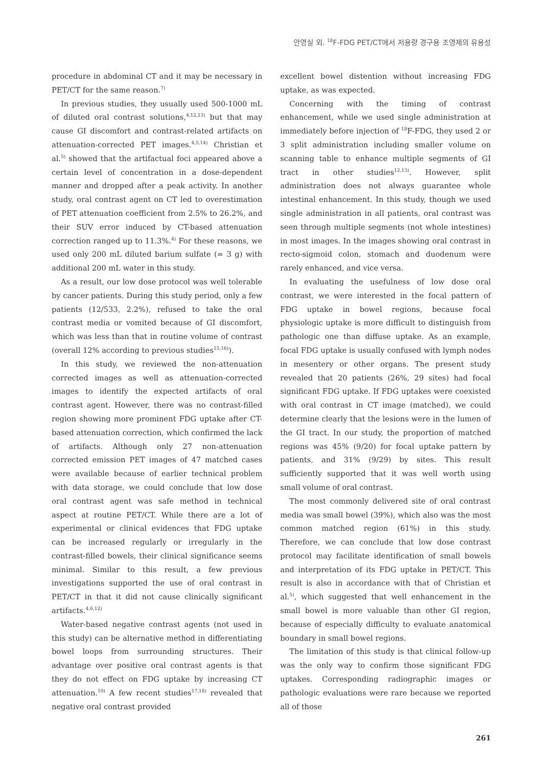안영실 외. <sup>18</sup>F-FDG PET/CT에서 저용량 경구용 조영제의 유용성
procedure in abdominal CT and it may be necessary in PET/CT for the same reason.<sup>7)</sup>
In previous studies, they usually used 500-1000 mL of diluted oral contrast solutions,<sup>4,12,13)</sup> but that may cause GI discomfort and contrast-related artifacts on attenuation-corrected PET images.<sup>4,5,14)</sup> Christian et al.<sup>5)</sup> showed that the artifactual foci appeared above a certain level of concentration in a dose-dependent manner and dropped after a peak activity. In another study, oral contrast agent on CT led to overestimation of PET attenuation coefficient from 2.5% to 26.2%, and their SUV error induced by CT-based attenuation correction ranged up to 11.3%.<sup>4)</sup> For these reasons, we used only 200 mL diluted barium sulfate (= 3 g) with additional 200 mL water in this study.
As a result, our low dose protocol was well tolerable by cancer patients. During this study period, only a few patients (12/533, 2.2%), refused to take the oral contrast media or vomited because of GI discomfort, which was less than that in routine volume of contrast (overall 12% according to previous studies<sup>15,16)</sup>).
In this study, we reviewed the non-attenuation corrected images as well as attenuation-corrected images to identify the expected artifacts of oral contrast agent. However, there was no contrast-filled region showing more prominent FDG uptake after CT- based attenuation correction, which confirmed the lack of artifacts. Although only 27 non-attenuation corrected emission PET images of 47 matched cases were available because of earlier technical problem with data storage, we could conclude that low dose oral contrast agent was safe method in technical aspect at routine PET/CT. While there are a lot of experimental or clinical evidences that FDG uptake can be increased regularly or irregularly in the contrast-filled bowels, their clinical significance seems minimal. Similar to this result, a few previous investigations supported the use of oral contrast in PET/CT in that it did not cause clinically significant artifacts.<sup>4,6,12)</sup>
Water-based negative contrast agents (not used in this study) can be alternative method in differentiating bowel loops from surrounding structures. Their advantage over positive oral contrast agents is that they do not effect on FDG uptake by increasing CT attenuation.<sup>10)</sup> A few recent studies<sup>17,18)</sup> revealed that negative oral contrast provided
excellent bowel distention without increasing FDG uptake, as was expected.
Concerning with the timing of contrast enhancement, while we used single administration at immediately before injection of <sup>18</sup>F-FDG, they used 2 or 3 split administration including smaller volume on scanning table to enhance multiple segments of GI tract in other studies<sup>12,13)</sup>. However, split administration does not always guarantee whole intestinal enhancement. In this study, though we used single administration in all patients, oral contrast was seen through multiple segments (not whole intestines) in most images. In the images showing oral contrast in recto-sigmoid colon, stomach and duodenum were rarely enhanced, and vice versa.
In evaluating the usefulness of low dose oral contrast, we were interested in the focal pattern of FDG uptake in bowel regions, because focal physiologic uptake is more difficult to distinguish from pathologic one than diffuse uptake. As an example, focal FDG uptake is usually confused with lymph nodes in mesentery or other organs. The present study revealed that 20 patients (26%, 29 sites) had focal significant FDG uptake. If FDG uptakes were coexisted with oral contrast in CT image (matched), we could determine clearly that the lesions were in the lumen of the GI tract. In our study, the proportion of matched regions was 45% (9/20) for focal uptake pattern by patients, and 31% (9/29) by sites. This result sufficiently supported that it was well worth using small volume of oral contrast.
The most commonly delivered site of oral contrast media was small bowel (39%), which also was the most common matched region (61%) in this study. Therefore, we can conclude that low dose contrast protocol may facilitate identification of small bowels and interpretation of its FDG uptake in PET/CT. This result is also in accordance with that of Christian et al.<sup>5)</sup>, which suggested that well enhancement in the small bowel is more valuable than other GI region, because of especially difficulty to evaluate anatomical boundary in small bowel regions.
The limitation of this study is that clinical follow-up was the only way to confirm those significant FDG uptakes. Corresponding radiographic images or pathologic evaluations were rare because we reported all of those
261